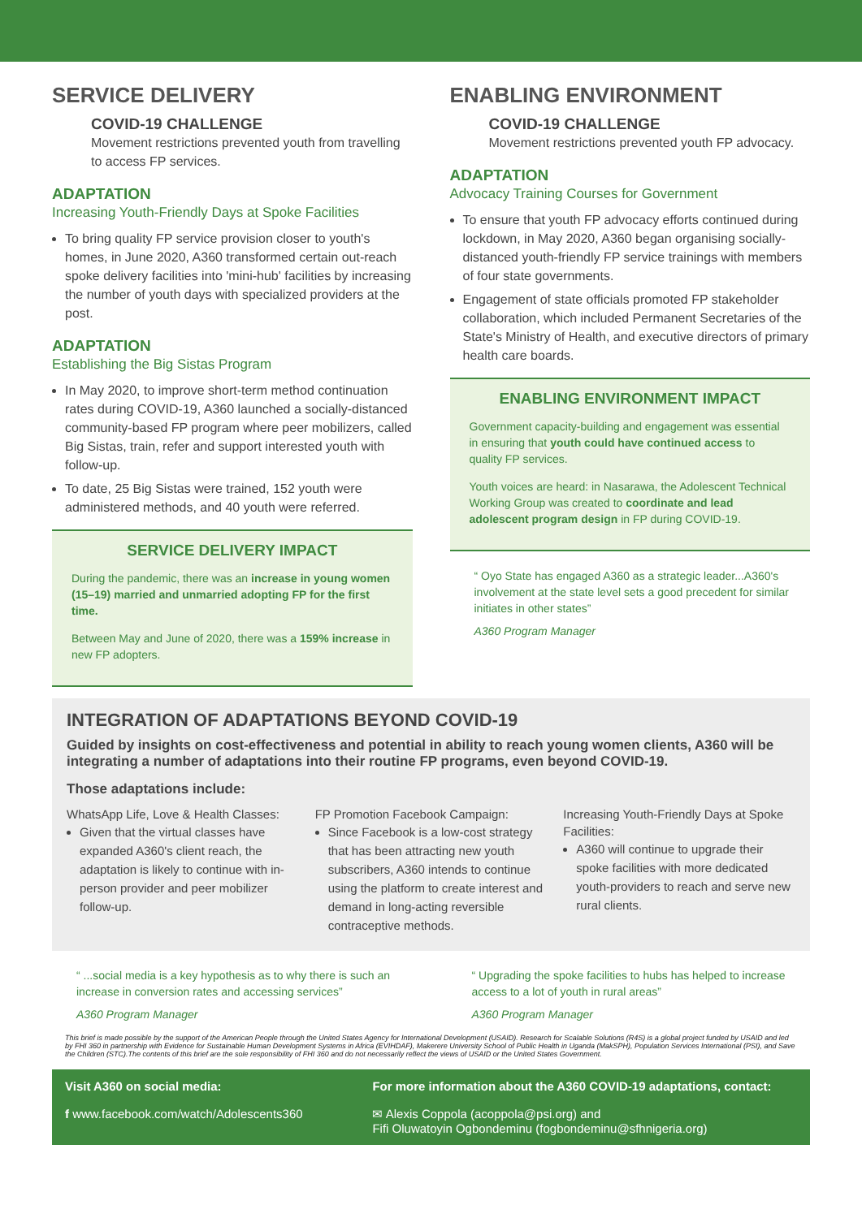SERVICE DELIVERY
COVID-19 CHALLENGE
Movement restrictions prevented youth from travelling to access FP services.
ADAPTATION
Increasing Youth-Friendly Days at Spoke Facilities
To bring quality FP service provision closer to youth's homes, in June 2020, A360 transformed certain out-reach spoke delivery facilities into 'mini-hub' facilities by increasing the number of youth days with specialized providers at the post.
ADAPTATION
Establishing the Big Sistas Program
In May 2020, to improve short-term method continuation rates during COVID-19, A360 launched a socially-distanced community-based FP program where peer mobilizers, called Big Sistas, train, refer and support interested youth with follow-up.
To date, 25 Big Sistas were trained, 152 youth were administered methods, and 40 youth were referred.
SERVICE DELIVERY IMPACT
During the pandemic, there was an increase in young women (15–19) married and unmarried adopting FP for the first time.
Between May and June of 2020, there was a 159% increase in new FP adopters.
ENABLING ENVIRONMENT
COVID-19 CHALLENGE
Movement restrictions prevented youth FP advocacy.
ADAPTATION
Advocacy Training Courses for Government
To ensure that youth FP advocacy efforts continued during lockdown, in May 2020, A360 began organising socially-distanced youth-friendly FP service trainings with members of four state governments.
Engagement of state officials promoted FP stakeholder collaboration, which included Permanent Secretaries of the State's Ministry of Health, and executive directors of primary health care boards.
ENABLING ENVIRONMENT IMPACT
Government capacity-building and engagement was essential in ensuring that youth could have continued access to quality FP services.
Youth voices are heard: in Nasarawa, the Adolescent Technical Working Group was created to coordinate and lead adolescent program design in FP during COVID-19.
“ Oyo State has engaged A360 as a strategic leader...A360's involvement at the state level sets a good precedent for similar initiates in other states”
A360 Program Manager
INTEGRATION OF ADAPTATIONS BEYOND COVID-19
Guided by insights on cost-effectiveness and potential in ability to reach young women clients, A360 will be integrating a number of adaptations into their routine FP programs, even beyond COVID-19.
Those adaptations include:
WhatsApp Life, Love & Health Classes:
Given that the virtual classes have expanded A360's client reach, the adaptation is likely to continue with in-person provider and peer mobilizer follow-up.
FP Promotion Facebook Campaign:
Since Facebook is a low-cost strategy that has been attracting new youth subscribers, A360 intends to continue using the platform to create interest and demand in long-acting reversible contraceptive methods.
Increasing Youth-Friendly Days at Spoke Facilities:
A360 will continue to upgrade their spoke facilities with more dedicated youth-providers to reach and serve new rural clients.
“ ...social media is a key hypothesis as to why there is such an increase in conversion rates and accessing services”
A360 Program Manager
“ Upgrading the spoke facilities to hubs has helped to increase access to a lot of youth in rural areas”
A360 Program Manager
This brief is made possible by the support of the American People through the United States Agency for International Development (USAID). Research for Scalable Solutions (R4S) is a global project funded by USAID and led by FHI 360 in partnership with Evidence for Sustainable Human Development Systems in Africa (EVIHDAF), Makerere University School of Public Health in Uganda (MakSPH), Population Services International (PSI), and Save the Children (STC).The contents of this brief are the sole responsibility of FHI 360 and do not necessarily reflect the views of USAID or the United States Government.
Visit A360 on social media:
f www.facebook.com/watch/Adolescents360
For more information about the A360 COVID-19 adaptations, contact:
✉ Alexis Coppola (acoppola@psi.org) and
Fifi Oluwatoyin Ogbondeminu (fogbondeminu@sfhnigeria.org)